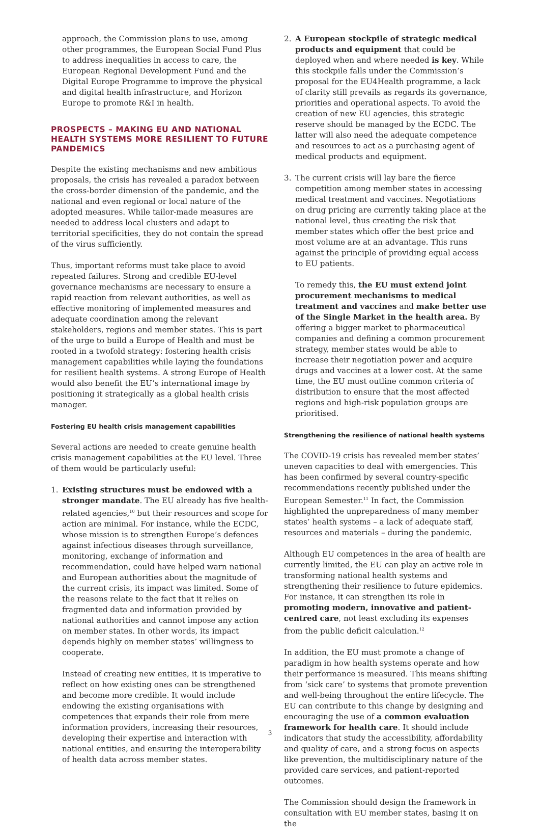approach, the Commission plans to use, among other programmes, the European Social Fund Plus to address inequalities in access to care, the European Regional Development Fund and the Digital Europe Programme to improve the physical and digital health infrastructure, and Horizon Europe to promote R&I in health.
PROSPECTS – MAKING EU AND NATIONAL HEALTH SYSTEMS MORE RESILIENT TO FUTURE PANDEMICS
Despite the existing mechanisms and new ambitious proposals, the crisis has revealed a paradox between the cross-border dimension of the pandemic, and the national and even regional or local nature of the adopted measures. While tailor-made measures are needed to address local clusters and adapt to territorial specificities, they do not contain the spread of the virus sufficiently.
Thus, important reforms must take place to avoid repeated failures. Strong and credible EU-level governance mechanisms are necessary to ensure a rapid reaction from relevant authorities, as well as effective monitoring of implemented measures and adequate coordination among the relevant stakeholders, regions and member states. This is part of the urge to build a Europe of Health and must be rooted in a twofold strategy: fostering health crisis management capabilities while laying the foundations for resilient health systems. A strong Europe of Health would also benefit the EU’s international image by positioning it strategically as a global health crisis manager.
Fostering EU health crisis management capabilities
Several actions are needed to create genuine health crisis management capabilities at the EU level. Three of them would be particularly useful:
1. Existing structures must be endowed with a stronger mandate. The EU already has five health-related agencies,<sup>10</sup> but their resources and scope for action are minimal. For instance, while the ECDC, whose mission is to strengthen Europe’s defences against infectious diseases through surveillance, monitoring, exchange of information and recommendation, could have helped warn national and European authorities about the magnitude of the current crisis, its impact was limited. Some of the reasons relate to the fact that it relies on fragmented data and information provided by national authorities and cannot impose any action on member states. In other words, its impact depends highly on member states’ willingness to cooperate.
Instead of creating new entities, it is imperative to reflect on how existing ones can be strengthened and become more credible. It would include endowing the existing organisations with competences that expands their role from mere information providers, increasing their resources, developing their expertise and interaction with national entities, and ensuring the interoperability of health data across member states.
2. A European stockpile of strategic medical products and equipment that could be deployed when and where needed is key. While this stockpile falls under the Commission’s proposal for the EU4Health programme, a lack of clarity still prevails as regards its governance, priorities and operational aspects. To avoid the creation of new EU agencies, this strategic reserve should be managed by the ECDC. The latter will also need the adequate competence and resources to act as a purchasing agent of medical products and equipment.
3. The current crisis will lay bare the fierce competition among member states in accessing medical treatment and vaccines. Negotiations on drug pricing are currently taking place at the national level, thus creating the risk that member states which offer the best price and most volume are at an advantage. This runs against the principle of providing equal access to EU patients.
To remedy this, the EU must extend joint procurement mechanisms to medical treatment and vaccines and make better use of the Single Market in the health area. By offering a bigger market to pharmaceutical companies and defining a common procurement strategy, member states would be able to increase their negotiation power and acquire drugs and vaccines at a lower cost. At the same time, the EU must outline common criteria of distribution to ensure that the most affected regions and high-risk population groups are prioritised.
Strengthening the resilience of national health systems
The COVID-19 crisis has revealed member states’ uneven capacities to deal with emergencies. This has been confirmed by several country-specific recommendations recently published under the European Semester.<sup>11</sup> In fact, the Commission highlighted the unpreparedness of many member states’ health systems – a lack of adequate staff, resources and materials – during the pandemic.
Although EU competences in the area of health are currently limited, the EU can play an active role in transforming national health systems and strengthening their resilience to future epidemics. For instance, it can strengthen its role in promoting modern, innovative and patient-centred care, not least excluding its expenses from the public deficit calculation.<sup>12</sup>
In addition, the EU must promote a change of paradigm in how health systems operate and how their performance is measured. This means shifting from ‘sick care’ to systems that promote prevention and well-being throughout the entire lifecycle. The EU can contribute to this change by designing and encouraging the use of a common evaluation framework for health care. It should include indicators that study the accessibility, affordability and quality of care, and a strong focus on aspects like prevention, the multidisciplinary nature of the provided care services, and patient-reported outcomes.
The Commission should design the framework in consultation with EU member states, basing it on the
3